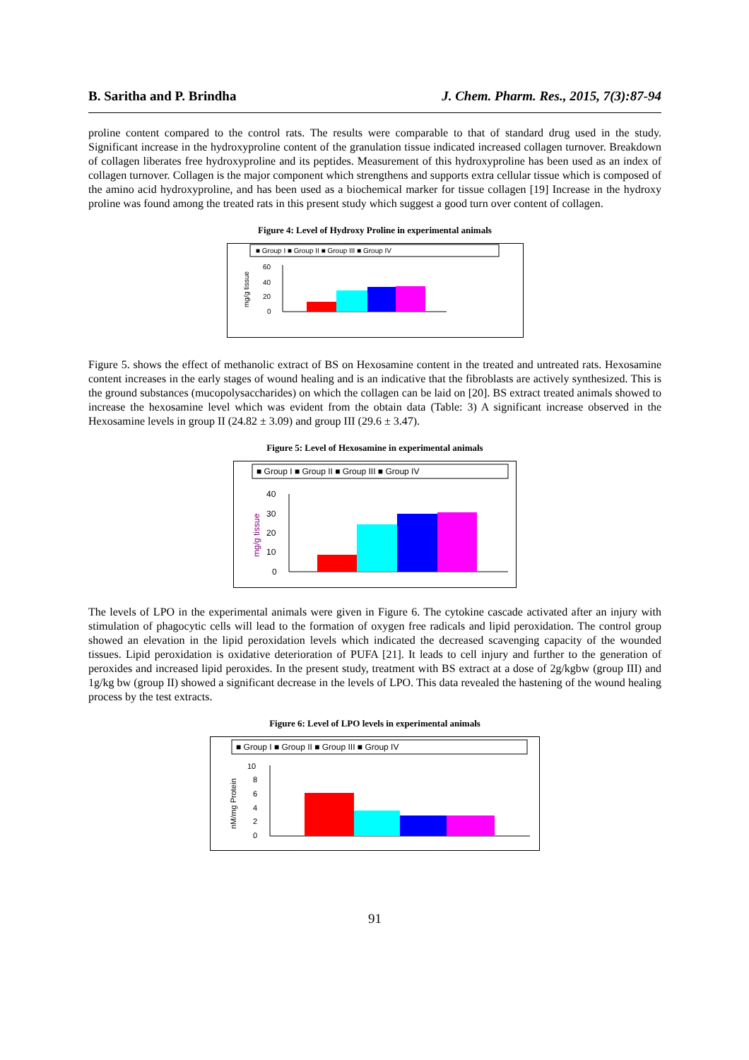B. Saritha and P. Brindha J. Chem. Pharm. Res., 2015, 7(3):87-94
proline content compared to the control rats. The results were comparable to that of standard drug used in the study. Significant increase in the hydroxyproline content of the granulation tissue indicated increased collagen turnover. Breakdown of collagen liberates free hydroxyproline and its peptides. Measurement of this hydroxyproline has been used as an index of collagen turnover. Collagen is the major component which strengthens and supports extra cellular tissue which is composed of the amino acid hydroxyproline, and has been used as a biochemical marker for tissue collagen [19] Increase in the hydroxy proline was found among the treated rats in this present study which suggest a good turn over content of collagen.
Figure 4: Level of Hydroxy Proline in experimental animals
■ Group I ■ Group II ■ Group III ■ Group IV
mg/g tissue
60
40
20
0
Figure 5. shows the effect of methanolic extract of BS on Hexosamine content in the treated and untreated rats. Hexosamine content increases in the early stages of wound healing and is an indicative that the fibroblasts are actively synthesized. This is the ground substances (mucopolysaccharides) on which the collagen can be laid on [20]. BS extract treated animals showed to increase the hexosamine level which was evident from the obtain data (Table: 3) A significant increase observed in the Hexosamine levels in group II (24.82 ± 3.09) and group III (29.6 ± 3.47).
Figure 5: Level of Hexosamine in experimental animals
■ Group I ■ Group II ■ Group III ■ Group IV
mg/g tissue
40
30
20
10
0
The levels of LPO in the experimental animals were given in Figure 6. The cytokine cascade activated after an injury with stimulation of phagocytic cells will lead to the formation of oxygen free radicals and lipid peroxidation. The control group showed an elevation in the lipid peroxidation levels which indicated the decreased scavenging capacity of the wounded tissues. Lipid peroxidation is oxidative deterioration of PUFA [21]. It leads to cell injury and further to the generation of peroxides and increased lipid peroxides. In the present study, treatment with BS extract at a dose of 2g/kgbw (group III) and 1g/kg bw (group II) showed a significant decrease in the levels of LPO. This data revealed the hastening of the wound healing process by the test extracts.
Figure 6: Level of LPO levels in experimental animals
■ Group I ■ Group II ■ Group III ■ Group IV
nM/mg Protein
10
8
6
4
2
0
91